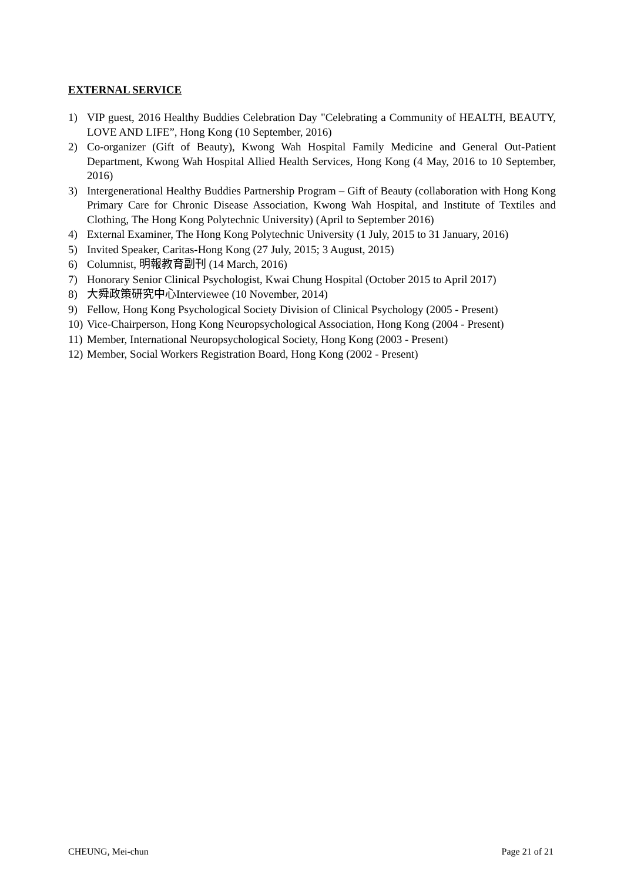EXTERNAL SERVICE
1) VIP guest, 2016 Healthy Buddies Celebration Day "Celebrating a Community of HEALTH, BEAUTY, LOVE AND LIFE”, Hong Kong (10 September, 2016)
2) Co-organizer (Gift of Beauty), Kwong Wah Hospital Family Medicine and General Out-Patient Department, Kwong Wah Hospital Allied Health Services, Hong Kong (4 May, 2016 to 10 September, 2016)
3) Intergenerational Healthy Buddies Partnership Program – Gift of Beauty (collaboration with Hong Kong Primary Care for Chronic Disease Association, Kwong Wah Hospital, and Institute of Textiles and Clothing, The Hong Kong Polytechnic University) (April to September 2016)
4) External Examiner, The Hong Kong Polytechnic University (1 July, 2015 to 31 January, 2016)
5) Invited Speaker, Caritas-Hong Kong (27 July, 2015; 3 August, 2015)
6) Columnist, 明報教育副刊 (14 March, 2016)
7) Honorary Senior Clinical Psychologist, Kwai Chung Hospital (October 2015 to April 2017)
8) 大舜政策研究中心Interviewee (10 November, 2014)
9) Fellow, Hong Kong Psychological Society Division of Clinical Psychology (2005 - Present)
10) Vice-Chairperson, Hong Kong Neuropsychological Association, Hong Kong (2004 - Present)
11) Member, International Neuropsychological Society, Hong Kong (2003 - Present)
12) Member, Social Workers Registration Board, Hong Kong (2002 - Present)
CHEUNG, Mei-chun Page 21 of 21